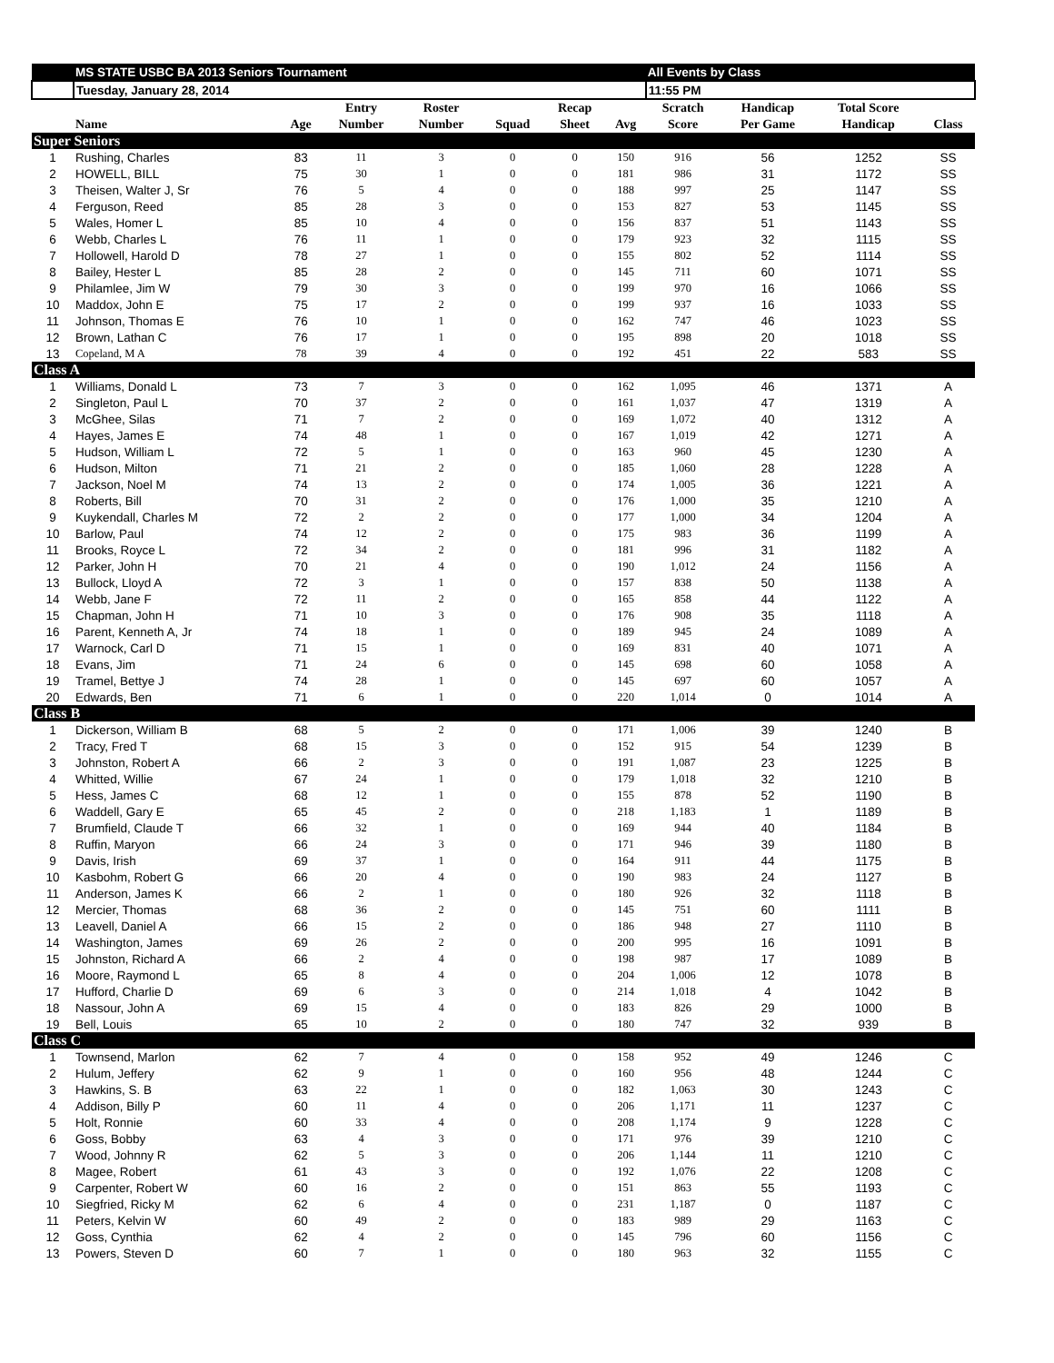| | MS STATE USBC BA 2013 Seniors Tournament | | | | | | | All Events by Class | | | |
| | Tuesday, January 28, 2014 | | | | | | | 11:55 PM | | | |
| | | | Entry | Roster | | Recap | | Scratch | Handicap | Total Score | |
| | Name | Age | Number | Number | Squad | Sheet | Avg | Score | Per Game | Handicap | Class |
| Super Seniors | | | | | | | | | | | |
| 1 | Rushing, Charles | 83 | 11 | 3 | 0 | 0 | 150 | 916 | 56 | 1252 | SS |
| 2 | HOWELL, BILL | 75 | 30 | 1 | 0 | 0 | 181 | 986 | 31 | 1172 | SS |
| 3 | Theisen, Walter J, Sr | 76 | 5 | 4 | 0 | 0 | 188 | 997 | 25 | 1147 | SS |
| 4 | Ferguson, Reed | 85 | 28 | 3 | 0 | 0 | 153 | 827 | 53 | 1145 | SS |
| 5 | Wales, Homer L | 85 | 10 | 4 | 0 | 0 | 156 | 837 | 51 | 1143 | SS |
| 6 | Webb, Charles L | 76 | 11 | 1 | 0 | 0 | 179 | 923 | 32 | 1115 | SS |
| 7 | Hollowell, Harold D | 78 | 27 | 1 | 0 | 0 | 155 | 802 | 52 | 1114 | SS |
| 8 | Bailey, Hester L | 85 | 28 | 2 | 0 | 0 | 145 | 711 | 60 | 1071 | SS |
| 9 | Philamlee, Jim W | 79 | 30 | 3 | 0 | 0 | 199 | 970 | 16 | 1066 | SS |
| 10 | Maddox, John E | 75 | 17 | 2 | 0 | 0 | 199 | 937 | 16 | 1033 | SS |
| 11 | Johnson, Thomas E | 76 | 10 | 1 | 0 | 0 | 162 | 747 | 46 | 1023 | SS |
| 12 | Brown, Lathan C | 76 | 17 | 1 | 0 | 0 | 195 | 898 | 20 | 1018 | SS |
| 13 | Copeland, M A | 78 | 39 | 4 | 0 | 0 | 192 | 451 | 22 | 583 | SS |
| Class A | | | | | | | | | | | |
| 1 | Williams, Donald L | 73 | 7 | 3 | 0 | 0 | 162 | 1,095 | 46 | 1371 | A |
| 2 | Singleton, Paul L | 70 | 37 | 2 | 0 | 0 | 161 | 1,037 | 47 | 1319 | A |
| 3 | McGhee, Silas | 71 | 7 | 2 | 0 | 0 | 169 | 1,072 | 40 | 1312 | A |
| 4 | Hayes, James E | 74 | 48 | 1 | 0 | 0 | 167 | 1,019 | 42 | 1271 | A |
| 5 | Hudson, William L | 72 | 5 | 1 | 0 | 0 | 163 | 960 | 45 | 1230 | A |
| 6 | Hudson, Milton | 71 | 21 | 2 | 0 | 0 | 185 | 1,060 | 28 | 1228 | A |
| 7 | Jackson, Noel M | 74 | 13 | 2 | 0 | 0 | 174 | 1,005 | 36 | 1221 | A |
| 8 | Roberts, Bill | 70 | 31 | 2 | 0 | 0 | 176 | 1,000 | 35 | 1210 | A |
| 9 | Kuykendall, Charles M | 72 | 2 | 2 | 0 | 0 | 177 | 1,000 | 34 | 1204 | A |
| 10 | Barlow, Paul | 74 | 12 | 2 | 0 | 0 | 175 | 983 | 36 | 1199 | A |
| 11 | Brooks, Royce L | 72 | 34 | 2 | 0 | 0 | 181 | 996 | 31 | 1182 | A |
| 12 | Parker, John H | 70 | 21 | 4 | 0 | 0 | 190 | 1,012 | 24 | 1156 | A |
| 13 | Bullock, Lloyd A | 72 | 3 | 1 | 0 | 0 | 157 | 838 | 50 | 1138 | A |
| 14 | Webb, Jane F | 72 | 11 | 2 | 0 | 0 | 165 | 858 | 44 | 1122 | A |
| 15 | Chapman, John H | 71 | 10 | 3 | 0 | 0 | 176 | 908 | 35 | 1118 | A |
| 16 | Parent, Kenneth A, Jr | 74 | 18 | 1 | 0 | 0 | 189 | 945 | 24 | 1089 | A |
| 17 | Warnock, Carl D | 71 | 15 | 1 | 0 | 0 | 169 | 831 | 40 | 1071 | A |
| 18 | Evans, Jim | 71 | 24 | 6 | 0 | 0 | 145 | 698 | 60 | 1058 | A |
| 19 | Tramel, Bettye J | 74 | 28 | 1 | 0 | 0 | 145 | 697 | 60 | 1057 | A |
| 20 | Edwards, Ben | 71 | 6 | 1 | 0 | 0 | 220 | 1,014 | 0 | 1014 | A |
| Class B | | | | | | | | | | | |
| 1 | Dickerson, William B | 68 | 5 | 2 | 0 | 0 | 171 | 1,006 | 39 | 1240 | B |
| 2 | Tracy, Fred T | 68 | 15 | 3 | 0 | 0 | 152 | 915 | 54 | 1239 | B |
| 3 | Johnston, Robert A | 66 | 2 | 3 | 0 | 0 | 191 | 1,087 | 23 | 1225 | B |
| 4 | Whitted, Willie | 67 | 24 | 1 | 0 | 0 | 179 | 1,018 | 32 | 1210 | B |
| 5 | Hess, James C | 68 | 12 | 1 | 0 | 0 | 155 | 878 | 52 | 1190 | B |
| 6 | Waddell, Gary E | 65 | 45 | 2 | 0 | 0 | 218 | 1,183 | 1 | 1189 | B |
| 7 | Brumfield, Claude T | 66 | 32 | 1 | 0 | 0 | 169 | 944 | 40 | 1184 | B |
| 8 | Ruffin, Maryon | 66 | 24 | 3 | 0 | 0 | 171 | 946 | 39 | 1180 | B |
| 9 | Davis, Irish | 69 | 37 | 1 | 0 | 0 | 164 | 911 | 44 | 1175 | B |
| 10 | Kasbohm, Robert G | 66 | 20 | 4 | 0 | 0 | 190 | 983 | 24 | 1127 | B |
| 11 | Anderson, James K | 66 | 2 | 1 | 0 | 0 | 180 | 926 | 32 | 1118 | B |
| 12 | Mercier, Thomas | 68 | 36 | 2 | 0 | 0 | 145 | 751 | 60 | 1111 | B |
| 13 | Leavell, Daniel A | 66 | 15 | 2 | 0 | 0 | 186 | 948 | 27 | 1110 | B |
| 14 | Washington, James | 69 | 26 | 2 | 0 | 0 | 200 | 995 | 16 | 1091 | B |
| 15 | Johnston, Richard A | 66 | 2 | 4 | 0 | 0 | 198 | 987 | 17 | 1089 | B |
| 16 | Moore, Raymond L | 65 | 8 | 4 | 0 | 0 | 204 | 1,006 | 12 | 1078 | B |
| 17 | Hufford, Charlie D | 69 | 6 | 3 | 0 | 0 | 214 | 1,018 | 4 | 1042 | B |
| 18 | Nassour, John A | 69 | 15 | 4 | 0 | 0 | 183 | 826 | 29 | 1000 | B |
| 19 | Bell, Louis | 65 | 10 | 2 | 0 | 0 | 180 | 747 | 32 | 939 | B |
| Class C | | | | | | | | | | | |
| 1 | Townsend, Marlon | 62 | 7 | 4 | 0 | 0 | 158 | 952 | 49 | 1246 | C |
| 2 | Hulum, Jeffery | 62 | 9 | 1 | 0 | 0 | 160 | 956 | 48 | 1244 | C |
| 3 | Hawkins, S. B | 63 | 22 | 1 | 0 | 0 | 182 | 1,063 | 30 | 1243 | C |
| 4 | Addison, Billy P | 60 | 11 | 4 | 0 | 0 | 206 | 1,171 | 11 | 1237 | C |
| 5 | Holt, Ronnie | 60 | 33 | 4 | 0 | 0 | 208 | 1,174 | 9 | 1228 | C |
| 6 | Goss, Bobby | 63 | 4 | 3 | 0 | 0 | 171 | 976 | 39 | 1210 | C |
| 7 | Wood, Johnny R | 62 | 5 | 3 | 0 | 0 | 206 | 1,144 | 11 | 1210 | C |
| 8 | Magee, Robert | 61 | 43 | 3 | 0 | 0 | 192 | 1,076 | 22 | 1208 | C |
| 9 | Carpenter, Robert W | 60 | 16 | 2 | 0 | 0 | 151 | 863 | 55 | 1193 | C |
| 10 | Siegfried, Ricky M | 62 | 6 | 4 | 0 | 0 | 231 | 1,187 | 0 | 1187 | C |
| 11 | Peters, Kelvin W | 60 | 49 | 2 | 0 | 0 | 183 | 989 | 29 | 1163 | C |
| 12 | Goss, Cynthia | 62 | 4 | 2 | 0 | 0 | 145 | 796 | 60 | 1156 | C |
| 13 | Powers, Steven D | 60 | 7 | 1 | 0 | 0 | 180 | 963 | 32 | 1155 | C |